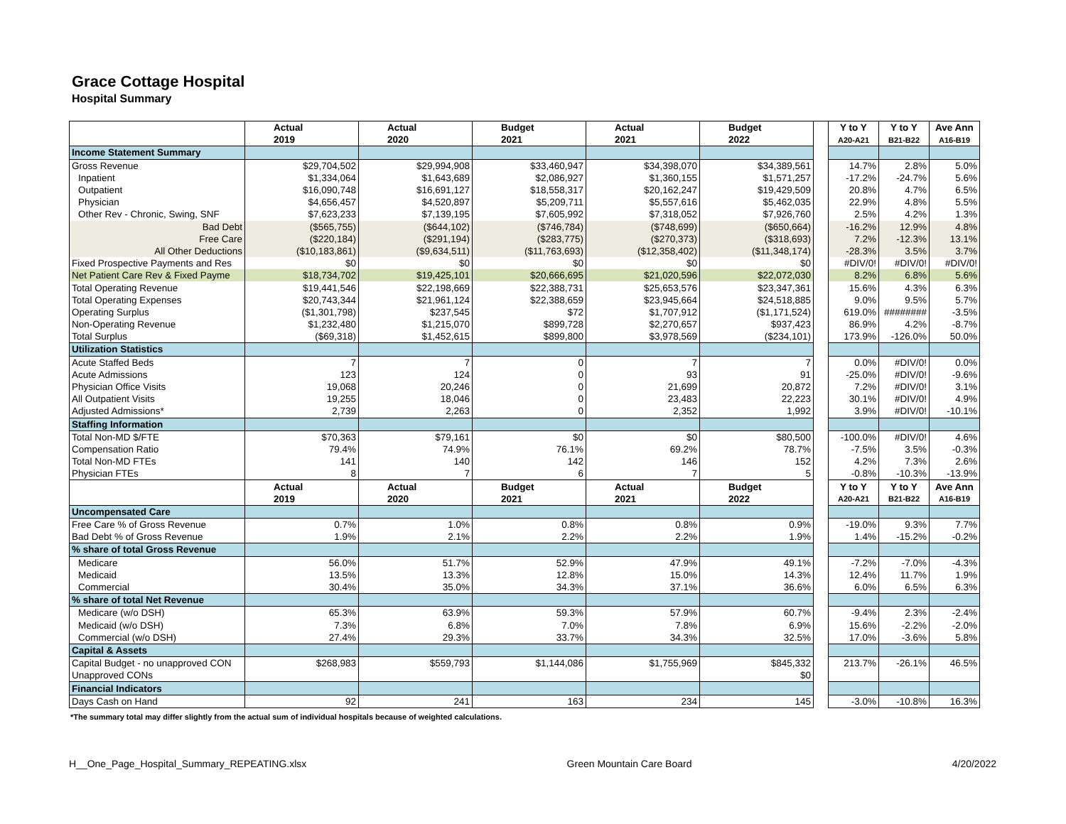Grace Cottage Hospital
Hospital Summary
| | Actual | Actual | Budget | Actual | Budget | | Y to Y | Y to Y | Ave Ann |
| | 2019 | 2020 | 2021 | 2021 | 2022 | | A20-A21 | B21-B22 | A16-B19 |
| Income Statement Summary | | | | | | | | | |
| Gross Revenue | $29,704,502 | $29,994,908 | $33,460,947 | $34,398,070 | $34,389,561 | | 14.7% | 2.8% | 5.0% |
| Inpatient | $1,334,064 | $1,643,689 | $2,086,927 | $1,360,155 | $1,571,257 | | -17.2% | -24.7% | 5.6% |
| Outpatient | $16,090,748 | $16,691,127 | $18,558,317 | $20,162,247 | $19,429,509 | | 20.8% | 4.7% | 6.5% |
| Physician | $4,656,457 | $4,520,897 | $5,209,711 | $5,557,616 | $5,462,035 | | 22.9% | 4.8% | 5.5% |
| Other Rev - Chronic, Swing, SNF | $7,623,233 | $7,139,195 | $7,605,992 | $7,318,052 | $7,926,760 | | 2.5% | 4.2% | 1.3% |
| Bad Debt | ($565,755) | ($644,102) | ($746,784) | ($748,699) | ($650,664) | | -16.2% | 12.9% | 4.8% |
| Free Care | ($220,184) | ($291,194) | ($283,775) | ($270,373) | ($318,693) | | 7.2% | -12.3% | 13.1% |
| All Other Deductions | ($10,183,861) | ($9,634,511) | ($11,763,693) | ($12,358,402) | ($11,348,174) | | -28.3% | 3.5% | 3.7% |
| Fixed Prospective Payments and Res | $0 | $0 | $0 | $0 | $0 | | #DIV/0! | #DIV/0! | #DIV/0! |
| Net Patient Care Rev & Fixed Payme | $18,734,702 | $19,425,101 | $20,666,695 | $21,020,596 | $22,072,030 | | 8.2% | 6.8% | 5.6% |
| Total Operating Revenue | $19,441,546 | $22,198,669 | $22,388,731 | $25,653,576 | $23,347,361 | | 15.6% | 4.3% | 6.3% |
| Total Operating Expenses | $20,743,344 | $21,961,124 | $22,388,659 | $23,945,664 | $24,518,885 | | 9.0% | 9.5% | 5.7% |
| Operating Surplus | ($1,301,798) | $237,545 | $72 | $1,707,912 | ($1,171,524) | | 619.0% | ######## | -3.5% |
| Non-Operating Revenue | $1,232,480 | $1,215,070 | $899,728 | $2,270,657 | $937,423 | | 86.9% | 4.2% | -8.7% |
| Total Surplus | ($69,318) | $1,452,615 | $899,800 | $3,978,569 | ($234,101) | | 173.9% | -126.0% | 50.0% |
| Utilization Statistics | | | | | | | | | |
| Acute Staffed Beds | 7 | 7 | 0 | 7 | 7 | | 0.0% | #DIV/0! | 0.0% |
| Acute Admissions | 123 | 124 | 0 | 93 | 91 | | -25.0% | #DIV/0! | -9.6% |
| Physician Office Visits | 19,068 | 20,246 | 0 | 21,699 | 20,872 | | 7.2% | #DIV/0! | 3.1% |
| All Outpatient Visits | 19,255 | 18,046 | 0 | 23,483 | 22,223 | | 30.1% | #DIV/0! | 4.9% |
| Adjusted Admissions* | 2,739 | 2,263 | 0 | 2,352 | 1,992 | | 3.9% | #DIV/0! | -10.1% |
| Staffing Information | | | | | | | | | |
| Total Non-MD $/FTE | $70,363 | $79,161 | $0 | $0 | $80,500 | | -100.0% | #DIV/0! | 4.6% |
| Compensation Ratio | 79.4% | 74.9% | 76.1% | 69.2% | 78.7% | | -7.5% | 3.5% | -0.3% |
| Total Non-MD FTEs | 141 | 140 | 142 | 146 | 152 | | 4.2% | 7.3% | 2.6% |
| Physician FTEs | 8 | 7 | 6 | 7 | 5 | | -0.8% | -10.3% | -13.9% |
| | Actual | Actual | Budget | Actual | Budget | | Y to Y | Y to Y | Ave Ann |
| | 2019 | 2020 | 2021 | 2021 | 2022 | | A20-A21 | B21-B22 | A16-B19 |
| Uncompensated Care | | | | | | | | | |
| Free Care % of Gross Revenue | 0.7% | 1.0% | 0.8% | 0.8% | 0.9% | | -19.0% | 9.3% | 7.7% |
| Bad Debt % of Gross Revenue | 1.9% | 2.1% | 2.2% | 2.2% | 1.9% | | 1.4% | -15.2% | -0.2% |
| % share of total Gross Revenue | | | | | | | | | |
| Medicare | 56.0% | 51.7% | 52.9% | 47.9% | 49.1% | | -7.2% | -7.0% | -4.3% |
| Medicaid | 13.5% | 13.3% | 12.8% | 15.0% | 14.3% | | 12.4% | 11.7% | 1.9% |
| Commercial | 30.4% | 35.0% | 34.3% | 37.1% | 36.6% | | 6.0% | 6.5% | 6.3% |
| % share of total Net Revenue | | | | | | | | | |
| Medicare (w/o DSH) | 65.3% | 63.9% | 59.3% | 57.9% | 60.7% | | -9.4% | 2.3% | -2.4% |
| Medicaid (w/o DSH) | 7.3% | 6.8% | 7.0% | 7.8% | 6.9% | | 15.6% | -2.2% | -2.0% |
| Commercial (w/o DSH) | 27.4% | 29.3% | 33.7% | 34.3% | 32.5% | | 17.0% | -3.6% | 5.8% |
| Capital & Assets | | | | | | | | | |
| Capital Budget - no unapproved CON | $268,983 | $559,793 | $1,144,086 | $1,755,969 | $845,332 | | 213.7% | -26.1% | 46.5% |
| Unapproved CONs | | | | | $0 | | | | |
| Financial Indicators | | | | | | | | | |
| Days Cash on Hand | 92 | 241 | 163 | 234 | 145 | | -3.0% | -10.8% | 16.3% |
*The summary total may differ slightly from the actual sum of individual hospitals because of weighted calculations.
H__One_Page_Hospital_Summary_REPEATING.xlsx Green Mountain Care Board 4/20/2022